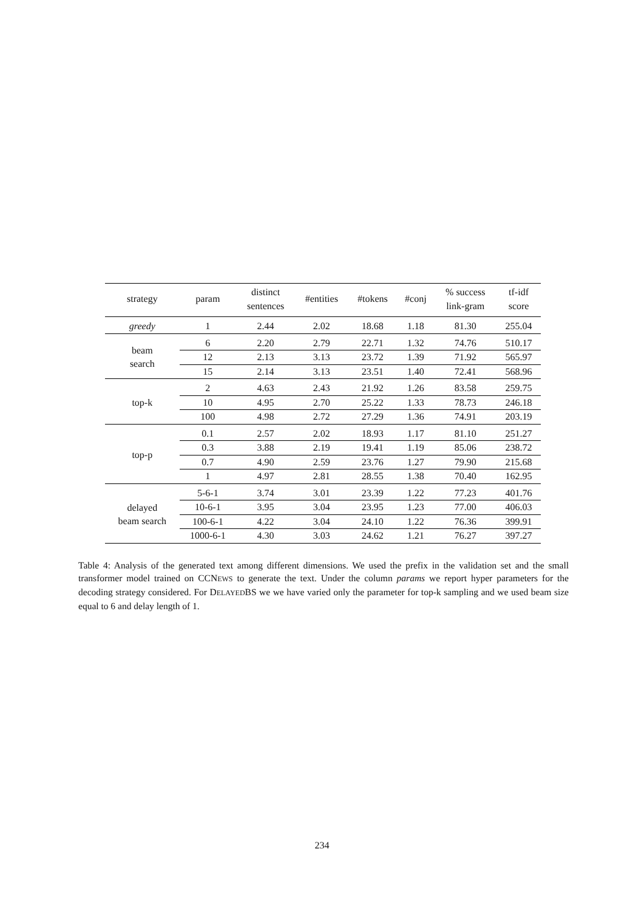| strategy | param | distinct sentences | #entities | #tokens | #conj | % success link-gram | tf-idf score |
| --- | --- | --- | --- | --- | --- | --- | --- |
| greedy | 1 | 2.44 | 2.02 | 18.68 | 1.18 | 81.30 | 255.04 |
| beam search | 6 | 2.20 | 2.79 | 22.71 | 1.32 | 74.76 | 510.17 |
| | 12 | 2.13 | 3.13 | 23.72 | 1.39 | 71.92 | 565.97 |
| | 15 | 2.14 | 3.13 | 23.51 | 1.40 | 72.41 | 568.96 |
| top-k | 2 | 4.63 | 2.43 | 21.92 | 1.26 | 83.58 | 259.75 |
| | 10 | 4.95 | 2.70 | 25.22 | 1.33 | 78.73 | 246.18 |
| | 100 | 4.98 | 2.72 | 27.29 | 1.36 | 74.91 | 203.19 |
| top-p | 0.1 | 2.57 | 2.02 | 18.93 | 1.17 | 81.10 | 251.27 |
| | 0.3 | 3.88 | 2.19 | 19.41 | 1.19 | 85.06 | 238.72 |
| | 0.7 | 4.90 | 2.59 | 23.76 | 1.27 | 79.90 | 215.68 |
| | 1 | 4.97 | 2.81 | 28.55 | 1.38 | 70.40 | 162.95 |
| delayed beam search | 5-6-1 | 3.74 | 3.01 | 23.39 | 1.22 | 77.23 | 401.76 |
| | 10-6-1 | 3.95 | 3.04 | 23.95 | 1.23 | 77.00 | 406.03 |
| | 100-6-1 | 4.22 | 3.04 | 24.10 | 1.22 | 76.36 | 399.91 |
| | 1000-6-1 | 4.30 | 3.03 | 24.62 | 1.21 | 76.27 | 397.27 |
Table 4: Analysis of the generated text among different dimensions. We used the prefix in the validation set and the small transformer model trained on CCNEWS to generate the text. Under the column params we report hyper parameters for the decoding strategy considered. For DELAYEDBS we we have varied only the parameter for top-k sampling and we used beam size equal to 6 and delay length of 1.
234